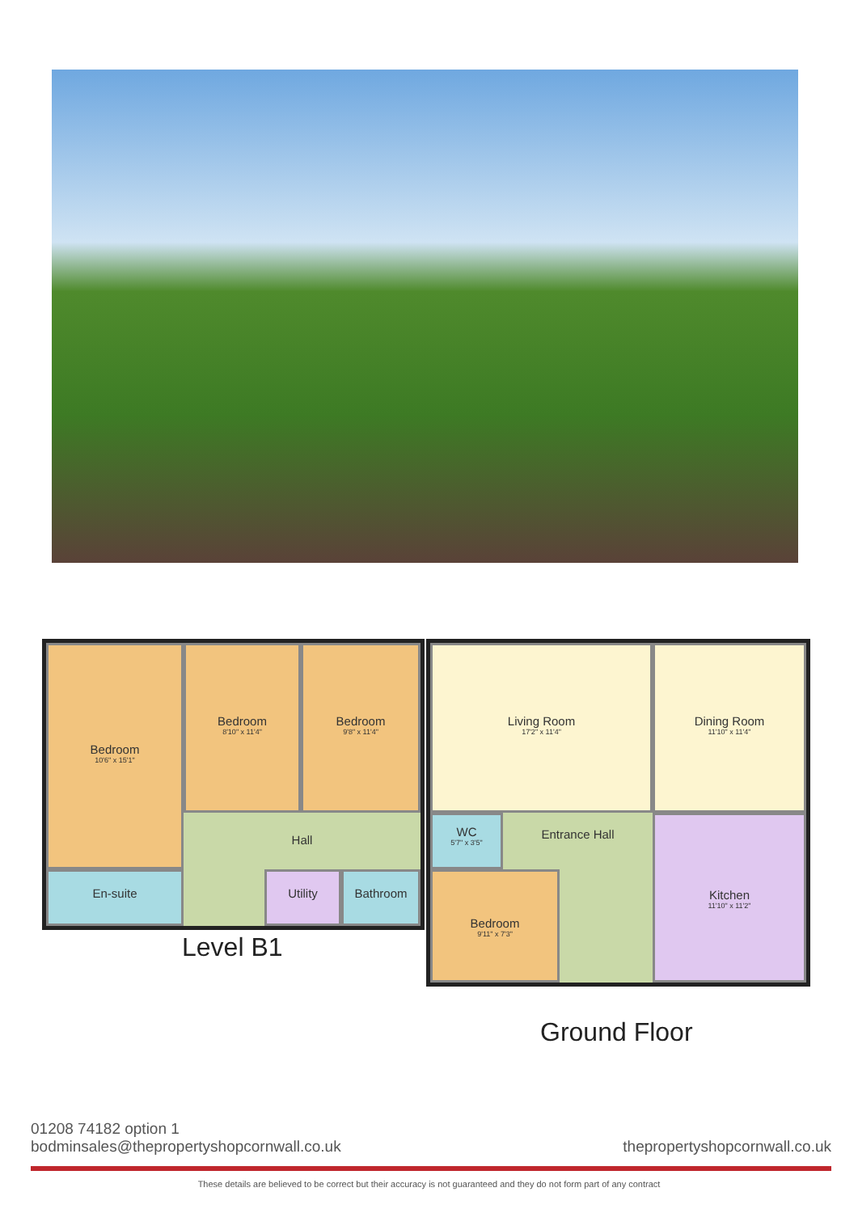Bedroom
10'6" x 15'1"
Bedroom
8'10" x 11'4"
Bedroom
9'8" x 11'4"
Hall
En-suite Utility Bathroom
Level B1
Living Room
17'2" x 11'4"
Dining Room
11'10" x 11'4"
WC
5'7" x 3'5"
Entrance Hall
Bedroom
9'11" x 7'3"
Kitchen
11'10" x 11'2"
Ground Floor
01208 74182 option 1
bodminsales@thepropertyshopcornwall.co.uk thepropertyshopcornwall.co.uk
These details are believed to be correct but their accuracy is not guaranteed and they do not form part of any contract